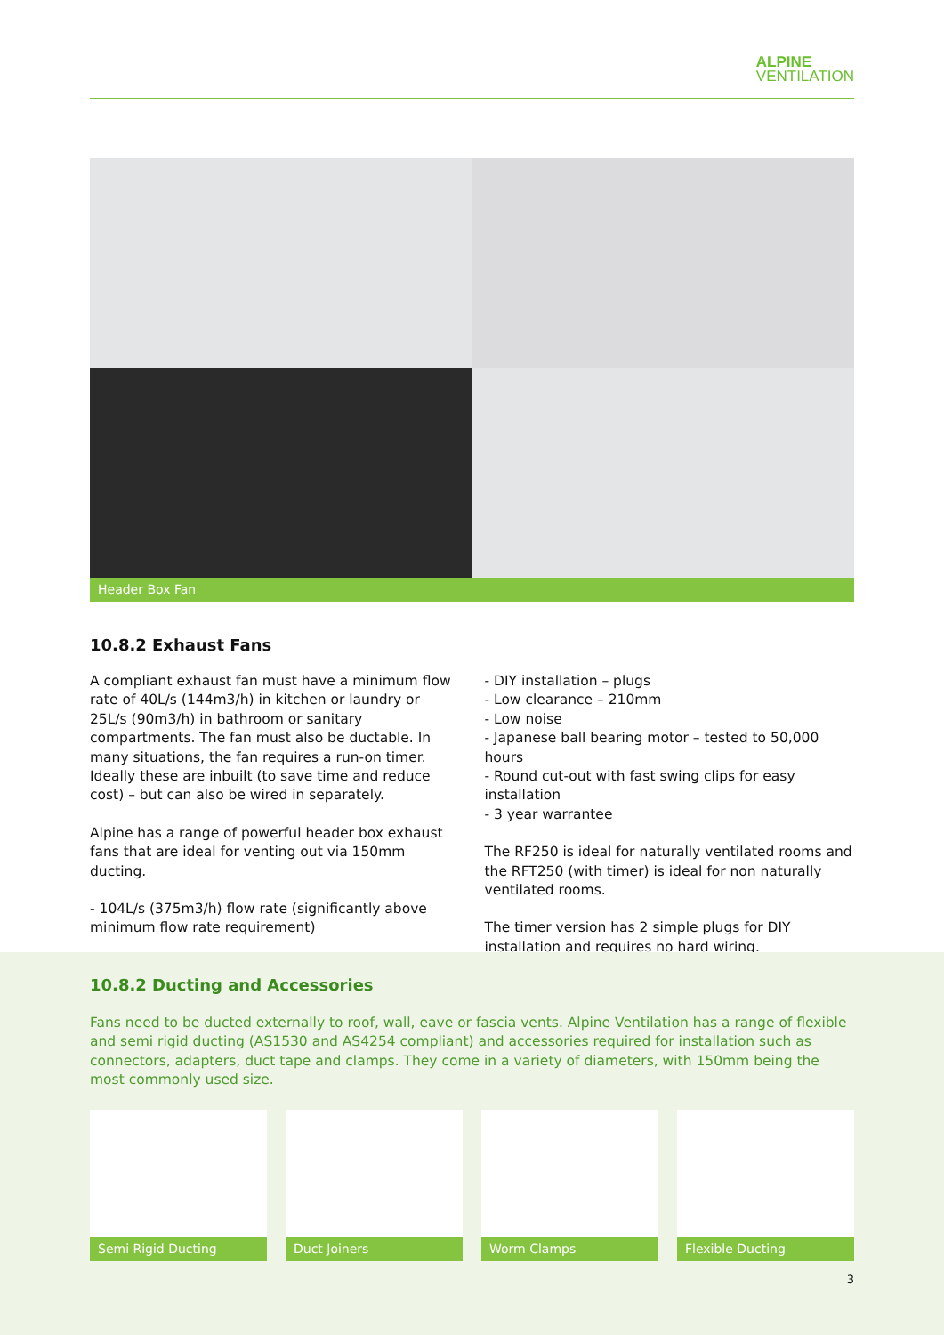ALPINE
VENTILATION
Header Box Fan
10.8.2 Exhaust Fans
A compliant exhaust fan must have a minimum flow rate of 40L/s (144m3/h) in kitchen or laundry or 25L/s (90m3/h) in bathroom or sanitary compartments. The fan must also be ductable. In many situations, the fan requires a run-on timer. Ideally these are inbuilt (to save time and reduce cost) – but can also be wired in separately.
Alpine has a range of powerful header box exhaust fans that are ideal for venting out via 150mm ducting.
- 104L/s (375m3/h) flow rate (significantly above minimum flow rate requirement)
- DIY installation – plugs
- Low clearance – 210mm
- Low noise
- Japanese ball bearing motor – tested to 50,000 hours
- Round cut-out with fast swing clips for easy installation
- 3 year warrantee
The RF250 is ideal for naturally ventilated rooms and the RFT250 (with timer) is ideal for non naturally ventilated rooms.
The timer version has 2 simple plugs for DIY installation and requires no hard wiring.
10.8.2 Ducting and Accessories
Fans need to be ducted externally to roof, wall, eave or fascia vents. Alpine Ventilation has a range of flexible and semi rigid ducting (AS1530 and AS4254 compliant) and accessories required for installation such as connectors, adapters, duct tape and clamps. They come in a variety of diameters, with 150mm being the most commonly used size.
Semi Rigid Ducting Duct Joiners Worm Clamps Flexible Ducting
3